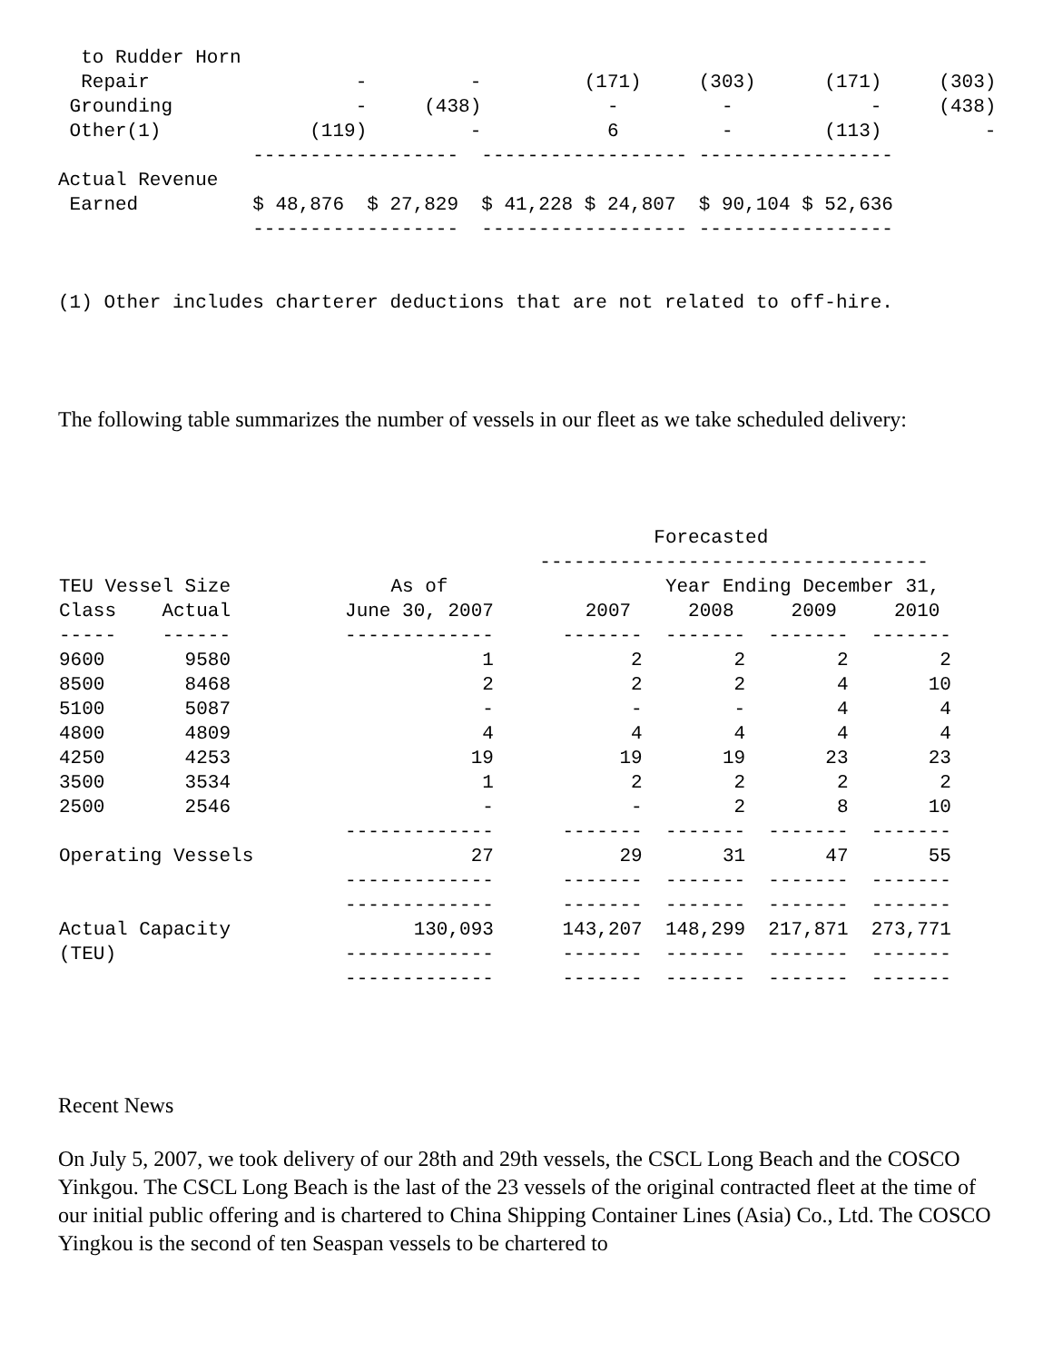to Rudder Horn
  Repair                  -         -         (171)     (303)      (171)     (303)
 Grounding                -     (438)           -         -            -     (438)
 Other(1)             (119)         -           6         -        (113)         -
                 ------------------  ------------------ -----------------
Actual Revenue
 Earned          $ 48,876  $ 27,829  $ 41,228 $ 24,807  $ 90,104 $ 52,636
                 ------------------  ------------------ -----------------


(1) Other includes charterer deductions that are not related to off-hire.
The following table summarizes the number of vessels in our fleet as we take scheduled delivery:
| Forecasted ---------------------------------- TEU Vessel Size As of Year Ending December 31, Class Actual June 30, 2007 2007 2008 2009 2010 ----- ------ ------------- ------- ------- ------- ------- 9600 9580 1 2 2 2 2 8500 8468 2 2 2 4 10 5100 5087 - - - 4 4 4800 4809 4 4 4 4 4 4250 4253 19 19 19 23 23 3500 3534 1 2 2 2 2 2500 2546 - - 2 8 10 ------------- ------- ------- ------- ------- Operating Vessels 27 29 31 47 55 ------------- ------- ------- ------- ------- ------------- ------- ------- ------- ------- Actual Capacity 130,093 143,207 148,299 217,871 273,771 (TEU) ------------- ------- ------- ------- ------- ------------- ------- ------- ------- ------- |
Recent News
On July 5, 2007, we took delivery of our 28th and 29th vessels, the CSCL Long Beach and the COSCO Yinkgou. The CSCL Long Beach is the last of the 23 vessels of the original contracted fleet at the time of our initial public offering and is chartered to China Shipping Container Lines (Asia) Co., Ltd. The COSCO Yingkou is the second of ten Seaspan vessels to be chartered to